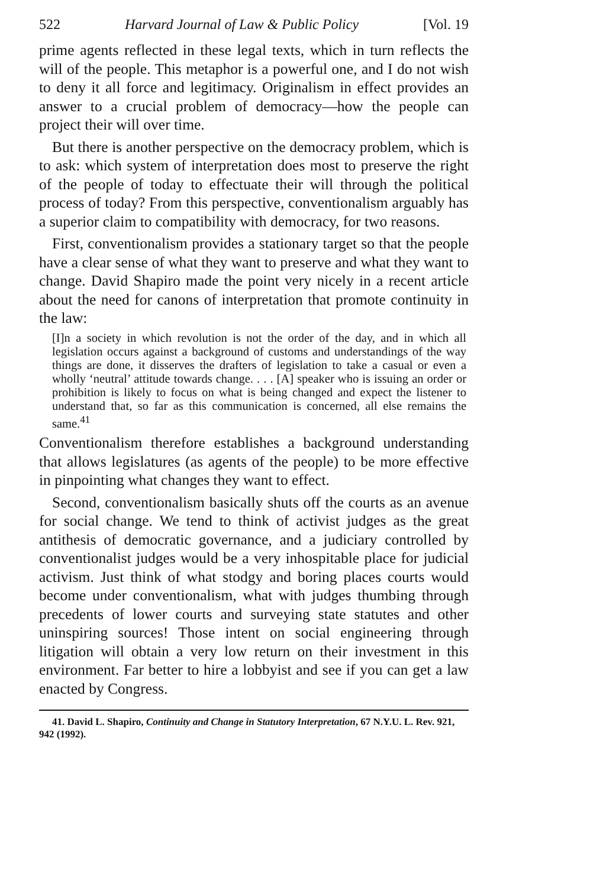522 Harvard Journal of Law & Public Policy [Vol. 19
prime agents reflected in these legal texts, which in turn reflects the will of the people. This metaphor is a powerful one, and I do not wish to deny it all force and legitimacy. Originalism in effect provides an answer to a crucial problem of democracy—how the people can project their will over time.
But there is another perspective on the democracy problem, which is to ask: which system of interpretation does most to preserve the right of the people of today to effectuate their will through the political process of today? From this perspective, conventionalism arguably has a superior claim to compatibility with democracy, for two reasons.
First, conventionalism provides a stationary target so that the people have a clear sense of what they want to preserve and what they want to change. David Shapiro made the point very nicely in a recent article about the need for canons of interpretation that promote continuity in the law:
[I]n a society in which revolution is not the order of the day, and in which all legislation occurs against a background of customs and understandings of the way things are done, it disserves the drafters of legislation to take a casual or even a wholly ‘neutral’ attitude towards change. . . . [A] speaker who is issuing an order or prohibition is likely to focus on what is being changed and expect the listener to understand that, so far as this communication is concerned, all else remains the same.<sup>41</sup>
Conventionalism therefore establishes a background understanding that allows legislatures (as agents of the people) to be more effective in pinpointing what changes they want to effect.
Second, conventionalism basically shuts off the courts as an avenue for social change. We tend to think of activist judges as the great antithesis of democratic governance, and a judiciary controlled by conventionalist judges would be a very inhospitable place for judicial activism. Just think of what stodgy and boring places courts would become under conventionalism, what with judges thumbing through precedents of lower courts and surveying state statutes and other uninspiring sources! Those intent on social engineering through litigation will obtain a very low return on their investment in this environment. Far better to hire a lobbyist and see if you can get a law enacted by Congress.
41. David L. Shapiro, Continuity and Change in Statutory Interpretation, 67 N.Y.U. L. Rev. 921, 942 (1992).